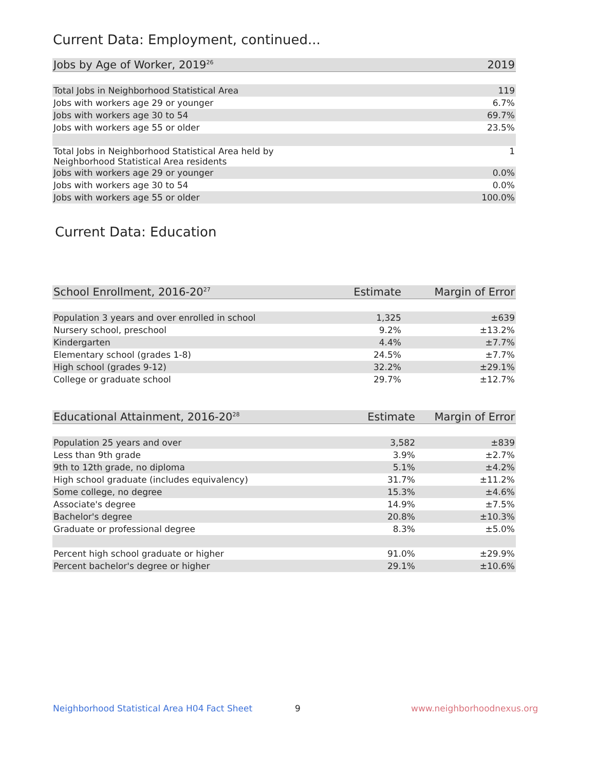Current Data: Employment, continued...
| Jobs by Age of Worker, 2019<sup>26</sup> | 2019 |
| --- | --- |
| Total Jobs in Neighborhood Statistical Area | 119 |
| Jobs with workers age 29 or younger | 6.7% |
| Jobs with workers age 30 to 54 | 69.7% |
| Jobs with workers age 55 or older | 23.5% |
| Total Jobs in Neighborhood Statistical Area held by Neighborhood Statistical Area residents | 1 |
| Jobs with workers age 29 or younger | 0.0% |
| Jobs with workers age 30 to 54 | 0.0% |
| Jobs with workers age 55 or older | 100.0% |
Current Data: Education
| School Enrollment, 2016-20<sup>27</sup> | Estimate | Margin of Error |
| --- | --- | --- |
| Population 3 years and over enrolled in school | 1,325 | ±639 |
| Nursery school, preschool | 9.2% | ±13.2% |
| Kindergarten | 4.4% | ±7.7% |
| Elementary school (grades 1-8) | 24.5% | ±7.7% |
| High school (grades 9-12) | 32.2% | ±29.1% |
| College or graduate school | 29.7% | ±12.7% |
| Educational Attainment, 2016-20<sup>28</sup> | Estimate | Margin of Error |
| --- | --- | --- |
| Population 25 years and over | 3,582 | ±839 |
| Less than 9th grade | 3.9% | ±2.7% |
| 9th to 12th grade, no diploma | 5.1% | ±4.2% |
| High school graduate (includes equivalency) | 31.7% | ±11.2% |
| Some college, no degree | 15.3% | ±4.6% |
| Associate's degree | 14.9% | ±7.5% |
| Bachelor's degree | 20.8% | ±10.3% |
| Graduate or professional degree | 8.3% | ±5.0% |
| Percent high school graduate or higher | 91.0% | ±29.9% |
| Percent bachelor's degree or higher | 29.1% | ±10.6% |
Neighborhood Statistical Area H04 Fact Sheet
9 www.neighborhoodnexus.org